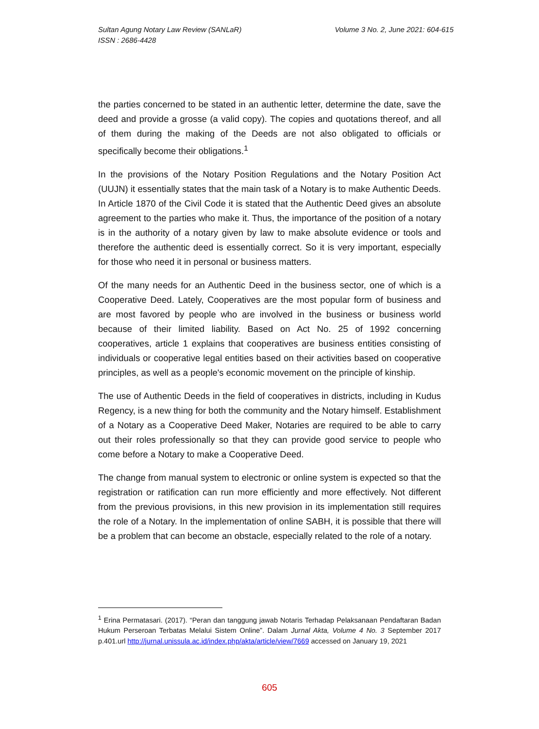Sultan Agung Notary Law Review (SANLaR)
ISSN : 2686-4428
Volume 3 No. 2, June 2021: 604-615
the parties concerned to be stated in an authentic letter, determine the date, save the deed and provide a grosse (a valid copy). The copies and quotations thereof, and all of them during the making of the Deeds are not also obligated to officials or specifically become their obligations.<sup>1</sup>
In the provisions of the Notary Position Regulations and the Notary Position Act (UUJN) it essentially states that the main task of a Notary is to make Authentic Deeds. In Article 1870 of the Civil Code it is stated that the Authentic Deed gives an absolute agreement to the parties who make it. Thus, the importance of the position of a notary is in the authority of a notary given by law to make absolute evidence or tools and therefore the authentic deed is essentially correct. So it is very important, especially for those who need it in personal or business matters.
Of the many needs for an Authentic Deed in the business sector, one of which is a Cooperative Deed. Lately, Cooperatives are the most popular form of business and are most favored by people who are involved in the business or business world because of their limited liability. Based on Act No. 25 of 1992 concerning cooperatives, article 1 explains that cooperatives are business entities consisting of individuals or cooperative legal entities based on their activities based on cooperative principles, as well as a people's economic movement on the principle of kinship.
The use of Authentic Deeds in the field of cooperatives in districts, including in Kudus Regency, is a new thing for both the community and the Notary himself. Establishment of a Notary as a Cooperative Deed Maker, Notaries are required to be able to carry out their roles professionally so that they can provide good service to people who come before a Notary to make a Cooperative Deed.
The change from manual system to electronic or online system is expected so that the registration or ratification can run more efficiently and more effectively. Not different from the previous provisions, in this new provision in its implementation still requires the role of a Notary. In the implementation of online SABH, it is possible that there will be a problem that can become an obstacle, especially related to the role of a notary.
<sup>1</sup> Erina Permatasari. (2017). “Peran dan tanggung jawab Notaris Terhadap Pelaksanaan Pendaftaran Badan Hukum Perseroan Terbatas Melalui Sistem Online”. Dalam Jurnal Akta, Volume 4 No. 3 September 2017 p.401.url http://jurnal.unissula.ac.id/index.php/akta/article/view/7669 accessed on January 19, 2021
605